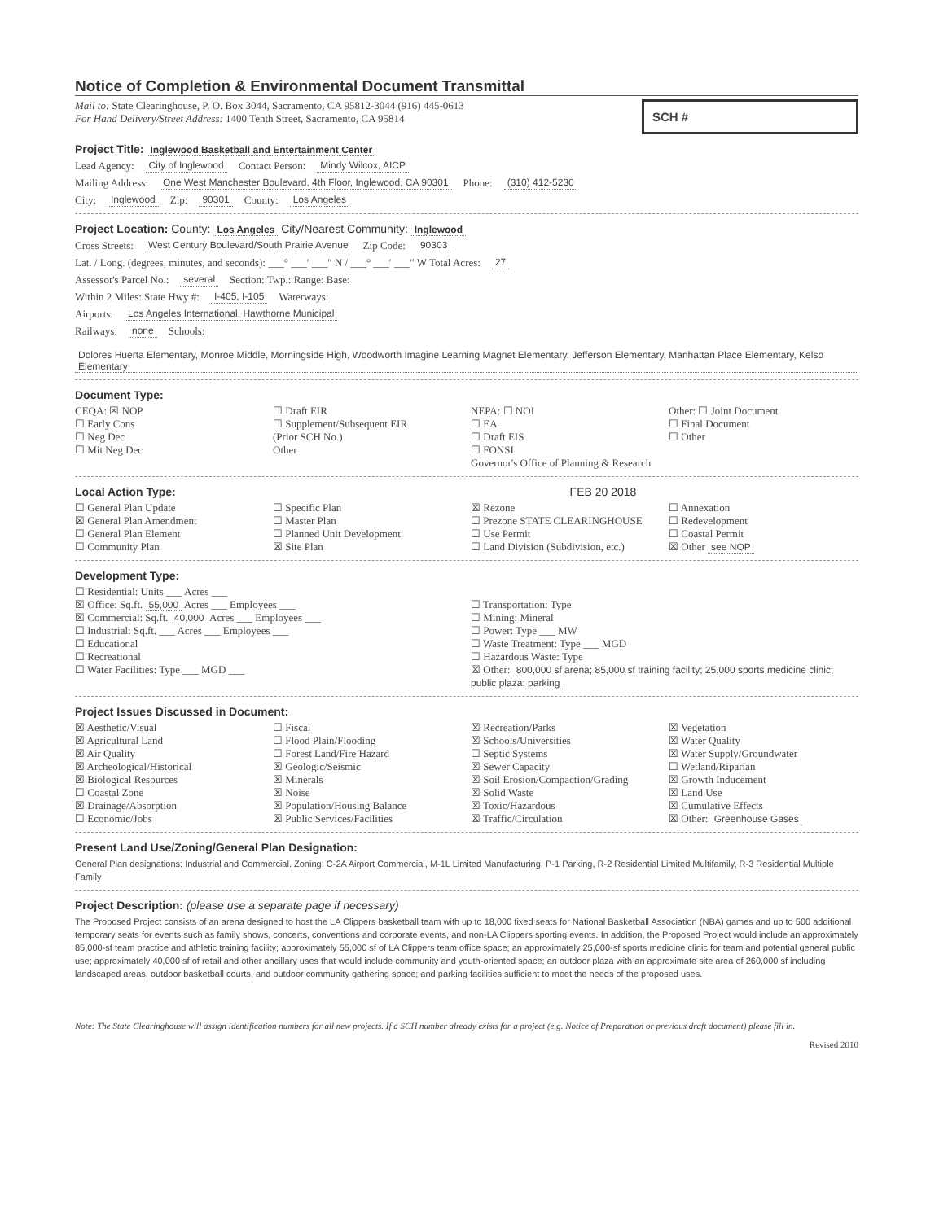Notice of Completion & Environmental Document Transmittal
Mail to: State Clearinghouse, P. O. Box 3044, Sacramento, CA 95812-3044 (916) 445-0613
For Hand Delivery/Street Address: 1400 Tenth Street, Sacramento, CA 95814
SCH #
Project Title: Inglewood Basketball and Entertainment Center
Lead Agency: City of Inglewood Contact Person: Mindy Wilcox, AICP
Mailing Address: One West Manchester Boulevard, 4th Floor, Inglewood, CA 90301 Phone: (310) 412-5230
City: Inglewood Zip: 90301 County: Los Angeles
Project Location: County: Los Angeles City/Nearest Community: Inglewood
Cross Streets: West Century Boulevard/South Prairie Avenue Zip Code: 90303
Lat. / Long. (degrees, minutes, and seconds): ___° ___′ ___″ N / ___° ___′ ___″ W Total Acres: 27
Assessor's Parcel No.: several Section: Twp.: Range: Base:
Within 2 Miles: State Hwy #: I-405, I-105 Waterways:
Airports: Los Angeles International, Hawthorne Municipal
Railways: none Schools: Dolores Huerta Elementary, Monroe Middle, Morningside High, Woodworth Imagine Learning Magnet Elementary, Jefferson Elementary, Manhattan Place Elementary, Kelso Elementary
Document Type:
CEQA: ☒ NOP
☐ Early Cons
☐ Neg Dec
☐ Mit Neg Dec
☐ Draft EIR
☐ Supplement/Subsequent EIR
(Prior SCH No.)
Other
NEPA: ☐ NOI
☐ EA
☐ Draft EIS
☐ FONSI
Governor's Office of Planning & Research
Other: ☐ Joint Document
☐ Final Document
☐ Other
Local Action Type: FEB 20 2018
☐ General Plan Update
☒ General Plan Amendment
☐ General Plan Element
☐ Community Plan
☐ Specific Plan
☐ Master Plan
☐ Planned Unit Development
☒ Site Plan
☒ Rezone
☐ Prezone STATE CLEARINGHOUSE
☐ Use Permit
☐ Land Division (Subdivision, etc.)
☐ Annexation
☐ Redevelopment
☐ Coastal Permit
☒ Other see NOP
Development Type:
☐ Residential: Units ___ Acres ___
☒ Office: Sq.ft. 55,000 Acres ___ Employees ___
☒ Commercial: Sq.ft. 40,000 Acres ___ Employees ___
☐ Industrial: Sq.ft. ___ Acres ___ Employees ___
☐ Educational
☐ Recreational
☐ Water Facilities: Type ___ MGD ___
☐ Transportation: Type
☐ Mining: Mineral
☐ Power: Type ___ MW
☐ Waste Treatment: Type ___ MGD
☐ Hazardous Waste: Type
☒ Other: 800,000 sf arena; 85,000 sf training facility; 25,000 sports medicine clinic; public plaza; parking
Project Issues Discussed in Document:
☒ Aesthetic/Visual
☒ Agricultural Land
☒ Air Quality
☒ Archeological/Historical
☒ Biological Resources
☐ Coastal Zone
☒ Drainage/Absorption
☐ Economic/Jobs
☐ Fiscal
☐ Flood Plain/Flooding
☐ Forest Land/Fire Hazard
☒ Geologic/Seismic
☒ Minerals
☒ Noise
☒ Population/Housing Balance
☒ Public Services/Facilities
☒ Recreation/Parks
☒ Schools/Universities
☐ Septic Systems
☒ Sewer Capacity
☒ Soil Erosion/Compaction/Grading
☒ Solid Waste
☒ Toxic/Hazardous
☒ Traffic/Circulation
☒ Vegetation
☒ Water Quality
☒ Water Supply/Groundwater
☐ Wetland/Riparian
☒ Growth Inducement
☒ Land Use
☒ Cumulative Effects
☒ Other: Greenhouse Gases
Present Land Use/Zoning/General Plan Designation:
General Plan designations: Industrial and Commercial. Zoning: C-2A Airport Commercial, M-1L Limited Manufacturing, P-1 Parking, R-2 Residential Limited Multifamily, R-3 Residential Multiple Family
Project Description: (please use a separate page if necessary)
The Proposed Project consists of an arena designed to host the LA Clippers basketball team with up to 18,000 fixed seats for National Basketball Association (NBA) games and up to 500 additional temporary seats for events such as family shows, concerts, conventions and corporate events, and non-LA Clippers sporting events. In addition, the Proposed Project would include an approximately 85,000-sf team practice and athletic training facility; approximately 55,000 sf of LA Clippers team office space; an approximately 25,000-sf sports medicine clinic for team and potential general public use; approximately 40,000 sf of retail and other ancillary uses that would include community and youth-oriented space; an outdoor plaza with an approximate site area of 260,000 sf including landscaped areas, outdoor basketball courts, and outdoor community gathering space; and parking facilities sufficient to meet the needs of the proposed uses.
Note: The State Clearinghouse will assign identification numbers for all new projects. If a SCH number already exists for a project (e.g. Notice of Preparation or previous draft document) please fill in.
Revised 2010